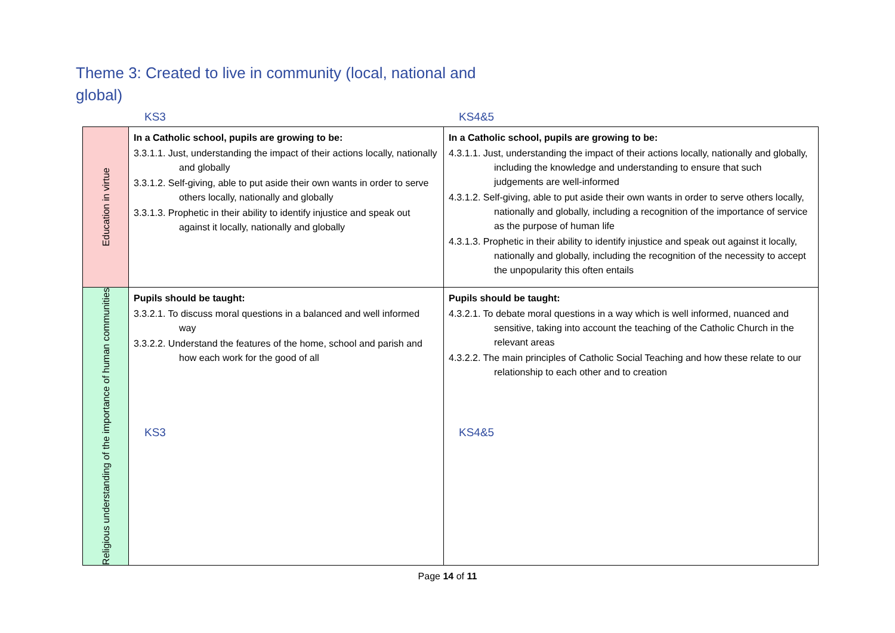Theme 3: Created to live in community (local, national and global)
KS3 KS4&5
| Education in virtue | In a Catholic school, pupils are growing to be: 3.3.1.1. Just, understanding the impact of their actions locally, nationally and globally 3.3.1.2. Self-giving, able to put aside their own wants in order to serve others locally, nationally and globally 3.3.1.3. Prophetic in their ability to identify injustice and speak out against it locally, nationally and globally | In a Catholic school, pupils are growing to be: 4.3.1.1. Just, understanding the impact of their actions locally, nationally and globally, including the knowledge and understanding to ensure that such judgements are well-informed 4.3.1.2. Self-giving, able to put aside their own wants in order to serve others locally, nationally and globally, including a recognition of the importance of service as the purpose of human life 4.3.1.3. Prophetic in their ability to identify injustice and speak out against it locally, nationally and globally, including the recognition of the necessity to accept the unpopularity this often entails |
| Religious understanding of the importance of human communities | Pupils should be taught: 3.3.2.1. To discuss moral questions in a balanced and well informed way 3.3.2.2. Understand the features of the home, school and parish and how each work for the good of all | Pupils should be taught: 4.3.2.1. To debate moral questions in a way which is well informed, nuanced and sensitive, taking into account the teaching of the Catholic Church in the relevant areas 4.3.2.2. The main principles of Catholic Social Teaching and how these relate to our relationship to each other and to creation |
KS3 KS4&5
Page 14 of 11